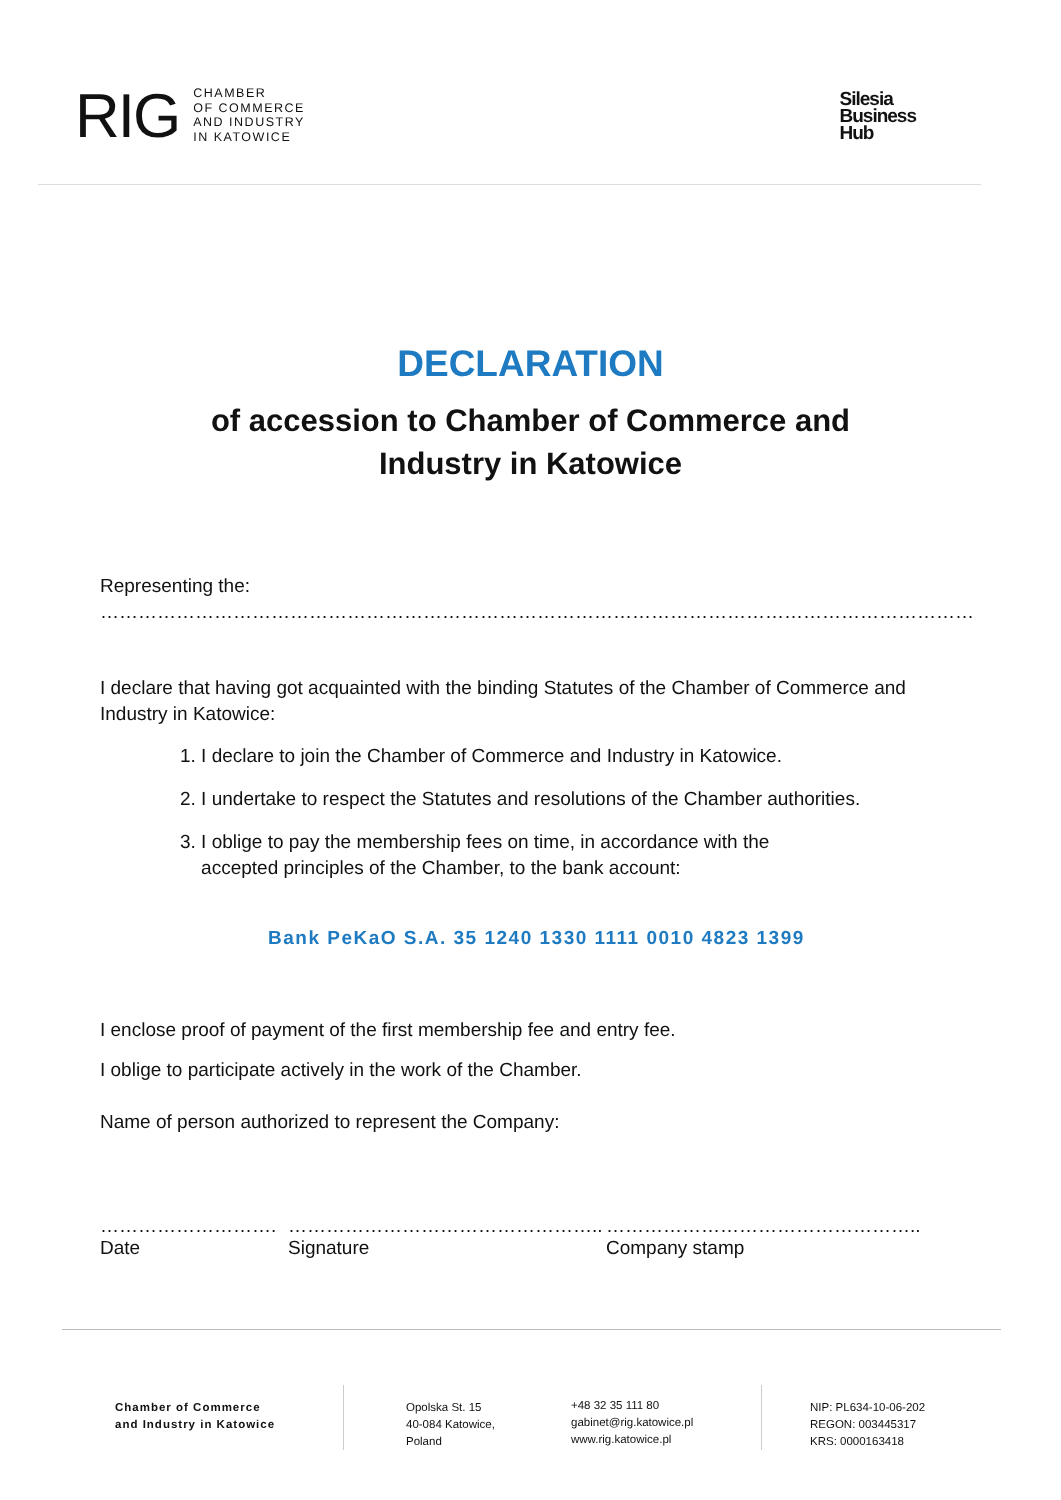RIG
CHAMBER
OF COMMERCE
AND INDUSTRY
IN KATOWICE
Silesia
Business
Hub
DECLARATION
of accession to Chamber of Commerce and
Industry in Katowice
Representing the: …………………………………………………………………………………………………………………………
I declare that having got acquainted with the binding Statutes of the Chamber of Commerce and Industry in Katowice:
1. I declare to join the Chamber of Commerce and Industry in Katowice.
2. I undertake to respect the Statutes and resolutions of the Chamber authorities.
3. I oblige to pay the membership fees on time, in accordance with the
accepted principles of the Chamber, to the bank account:
Bank PeKaO S.A. 35 1240 1330 1111 0010 4823 1399
I enclose proof of payment of the first membership fee and entry fee.
I oblige to participate actively in the work of the Chamber.
Name of person authorized to represent the Company:
……………………….
Date
…………………………………………..
Signature
…………………………………………..
Company stamp
Chamber of Commerce
and Industry in Katowice
Opolska St. 15
40-084 Katowice,
Poland
+48 32 35 111 80
gabinet@rig.katowice.pl
www.rig.katowice.pl
NIP: PL634-10-06-202
REGON: 003445317
KRS: 0000163418